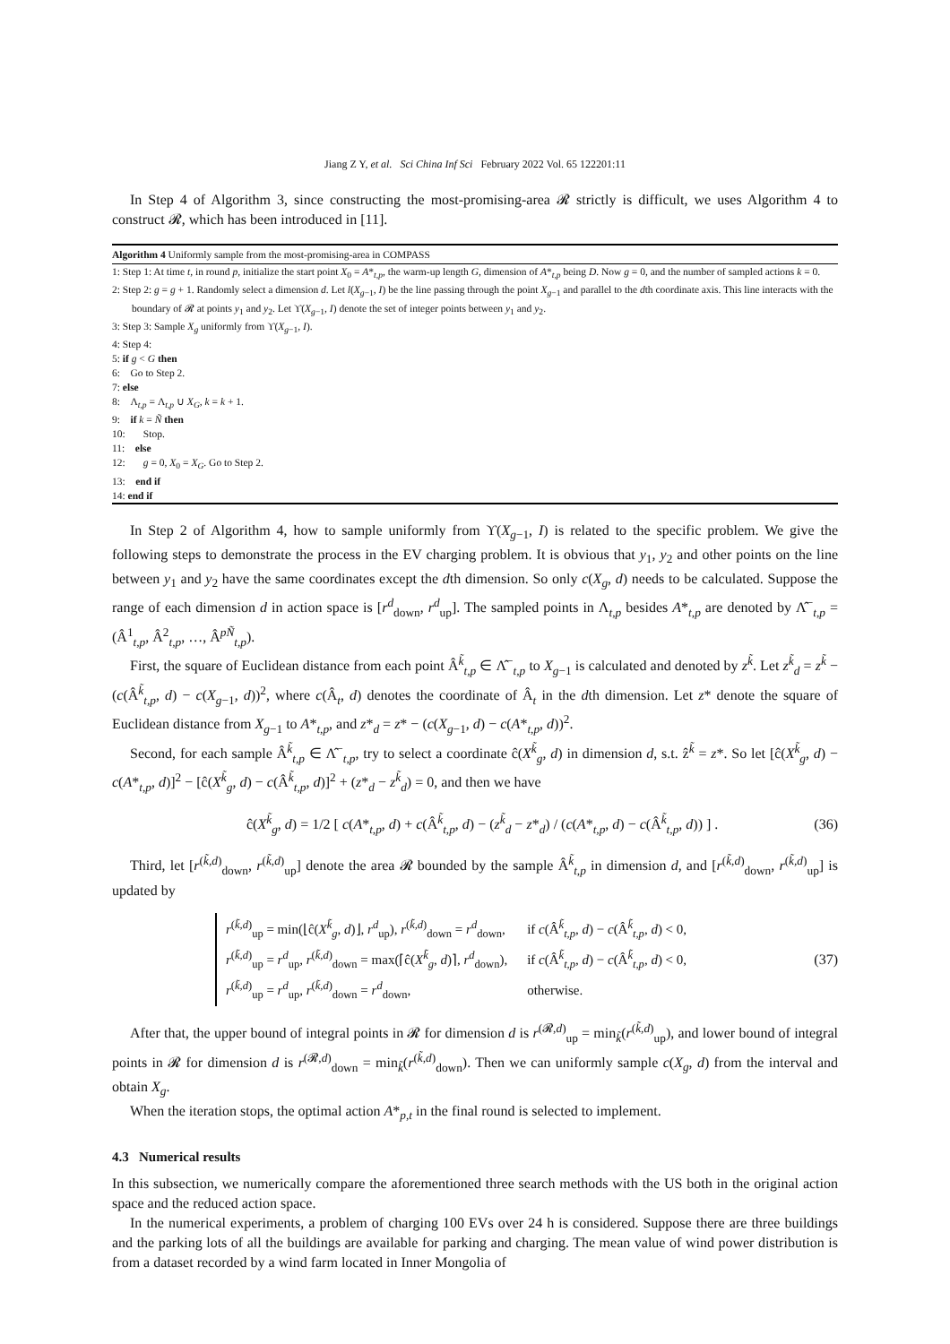Jiang Z Y, et al. Sci China Inf Sci February 2022 Vol. 65 122201:11
In Step 4 of Algorithm 3, since constructing the most-promising-area 𝓡 strictly is difficult, we uses Algorithm 4 to construct 𝓡, which has been introduced in [11].
Algorithm 4 Uniformly sample from the most-promising-area in COMPASS
1: Step 1: At time t, in round p, initialize the start point X<sub>0</sub> = A*<sub>t,p</sub>, the warm-up length G, dimension of A*<sub>t,p</sub> being D. Now g = 0, and the number of sampled actions k = 0.
2: Step 2: g = g + 1. Randomly select a dimension d. Let l(X<sub>g−1</sub>, I) be the line passing through the point X<sub>g−1</sub> and parallel to the dth coordinate axis. This line interacts with the boundary of 𝓡 at points y<sub>1</sub> and y<sub>2</sub>. Let ϒ(X<sub>g−1</sub>, I) denote the set of integer points between y<sub>1</sub> and y<sub>2</sub>.
3: Step 3: Sample X<sub>g</sub> uniformly from ϒ(X<sub>g−1</sub>, I).
4: Step 4:
5: if g < G then
6: Go to Step 2.
7: else
8: Λ<sub>t,p</sub> = Λ<sub>t,p</sub> ∪ X<sub>G</sub>, k = k + 1.
9: if k = Ñ then
10: Stop.
11: else
12: g = 0, X<sub>0</sub> = X<sub>G</sub>. Go to Step 2.
13: end if
14: end if
In Step 2 of Algorithm 4, how to sample uniformly from ϒ(X<sub>g−1</sub>, I) is related to the specific problem. We give the following steps to demonstrate the process in the EV charging problem. It is obvious that y<sub>1</sub>, y<sub>2</sub> and other points on the line between y<sub>1</sub> and y<sub>2</sub> have the same coordinates except the dth dimension. So only c(X<sub>g</sub>, d) needs to be calculated. Suppose the range of each dimension d in action space is [r<sup>d</sup><sub>down</sub>, r<sup>d</sup><sub>up</sub>]. The sampled points in Λ<sub>t,p</sub> besides A*<sub>t,p</sub> are denoted by Λ̂<sup>−</sup><sub>t,p</sub> = (Â<sup>1</sup><sub>t,p</sub>, Â<sup>2</sup><sub>t,p</sub>, …, Â<sup>pÑ</sup><sub>t,p</sub>).
First, the square of Euclidean distance from each point Â<sup>k̃</sup><sub>t,p</sub> ∈ Λ̂<sup>−</sup><sub>t,p</sub> to X<sub>g−1</sub> is calculated and denoted by z<sup>k̃</sup>. Let z<sup>k̃</sup><sub>d</sub> = z<sup>k̃</sup> − (c(Â<sup>k̃</sup><sub>t,p</sub>, d) − c(X<sub>g−1</sub>, d))<sup>2</sup>, where c(Â<sub>t</sub>, d) denotes the coordinate of Â<sub>t</sub> in the dth dimension. Let z* denote the square of Euclidean distance from X<sub>g−1</sub> to A*<sub>t,p</sub>, and z*<sub>d</sub> = z* − (c(X<sub>g−1</sub>, d) − c(A*<sub>t,p</sub>, d))<sup>2</sup>.
Second, for each sample Â<sup>k̃</sup><sub>t,p</sub> ∈ Λ̂<sup>−</sup><sub>t,p</sub>, try to select a coordinate ĉ(X<sup>k̃</sup><sub>g</sub>, d) in dimension d, s.t. ẑ<sup>k̃</sup> = z*. So let [ĉ(X<sup>k̃</sup><sub>g</sub>, d) − c(A*<sub>t,p</sub>, d)]<sup>2</sup> − [ĉ(X<sup>k̃</sup><sub>g</sub>, d) − c(Â<sup>k̃</sup><sub>t,p</sub>, d)]<sup>2</sup> + (z*<sub>d</sub> − z<sup>k̃</sup><sub>d</sub>) = 0, and then we have
ĉ(X<sup>k̃</sup><sub>g</sub>, d) = 1/2 [ c(A*<sub>t,p</sub>, d) + c(Â<sup>k̃</sup><sub>t,p</sub>, d) − (z<sup>k̃</sup><sub>d</sub> − z*<sub>d</sub>) / (c(A*<sub>t,p</sub>, d) − c(Â<sup>k̃</sup><sub>t,p</sub>, d)) ] . (36)
Third, let [r<sup>(k̃,d)</sup><sub>down</sub>, r<sup>(k̃,d)</sup><sub>up</sub>] denote the area 𝓡 bounded by the sample Â<sup>k̃</sup><sub>t,p</sub> in dimension d, and [r<sup>(k̃,d)</sup><sub>down</sub>, r<sup>(k̃,d)</sup><sub>up</sub>] is updated by
| r<sup>(k̃,d)</sup><sub>up</sub> = min(⌊ĉ( X<sup>k̃</sup><sub>g</sub>, d )⌋, r<sup>d</sup><sub>up</sub>), r<sup>(k̃,d)</sup><sub>down</sub> = r<sup>d</sup><sub>down</sub>, | if c (Â<sup>k̃</sup><sub>t,p</sub>, d ) − c (Â<sup>k̃</sup><sub>t,p</sub>, d ) < 0, |
| r<sup>(k̃,d)</sup><sub>up</sub> = r<sup>d</sup><sub>up</sub>, r<sup>(k̃,d)</sup><sub>down</sub> = max(⌈ĉ( X<sup>k̃</sup><sub>g</sub>, d )⌉, r<sup>d</sup><sub>down</sub>), | if c (Â<sup>k̃</sup><sub>t,p</sub>, d ) − c (Â<sup>k̃</sup><sub>t,p</sub>, d ) < 0, |
| r<sup>(k̃,d)</sup><sub>up</sub> = r<sup>d</sup><sub>up</sub>, r<sup>(k̃,d)</sup><sub>down</sub> = r<sup>d</sup><sub>down</sub>, | otherwise. |
(37)
After that, the upper bound of integral points in 𝓡 for dimension d is r<sup>(𝓡,d)</sup><sub>up</sub> = min<sub>k̃</sub>(r<sup>(k̃,d)</sup><sub>up</sub>), and lower bound of integral points in 𝓡 for dimension d is r<sup>(𝓡,d)</sup><sub>down</sub> = min<sub>k̃</sub>(r<sup>(k̃,d)</sup><sub>down</sub>). Then we can uniformly sample c(X<sub>g</sub>, d) from the interval and obtain X<sub>g</sub>.
When the iteration stops, the optimal action A*<sub>p,t</sub> in the final round is selected to implement.
4.3 Numerical results
In this subsection, we numerically compare the aforementioned three search methods with the US both in the original action space and the reduced action space.
In the numerical experiments, a problem of charging 100 EVs over 24 h is considered. Suppose there are three buildings and the parking lots of all the buildings are available for parking and charging. The mean value of wind power distribution is from a dataset recorded by a wind farm located in Inner Mongolia of